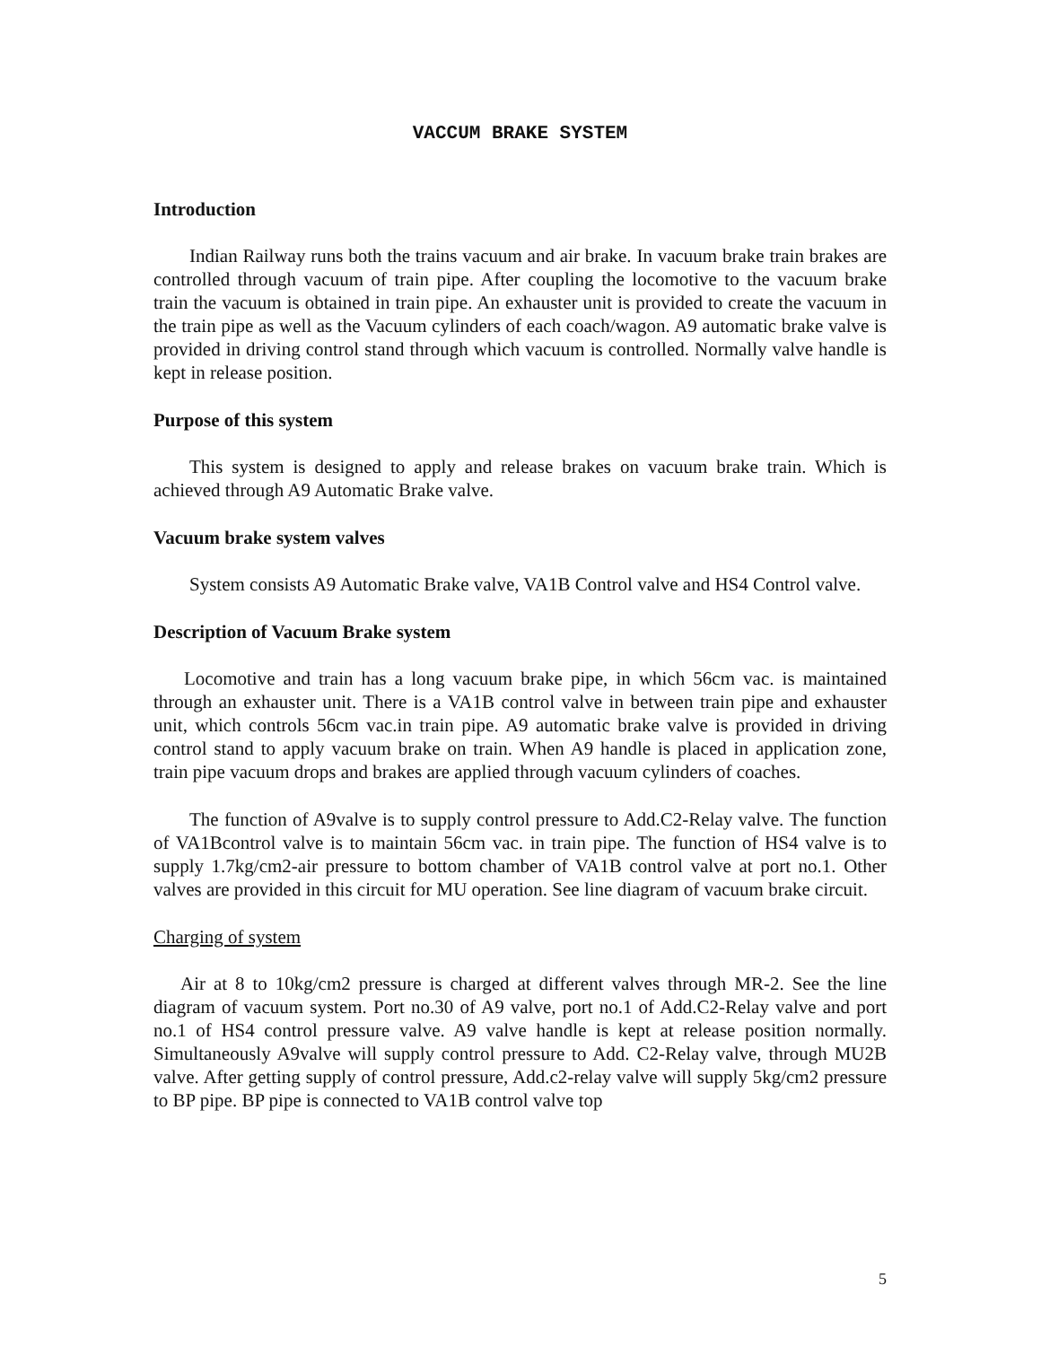VACCUM BRAKE SYSTEM
Introduction
Indian Railway runs both the trains vacuum and air brake. In vacuum brake train brakes are controlled through vacuum of train pipe. After coupling the locomotive to the vacuum brake train the vacuum is obtained in train pipe. An exhauster unit is provided to create the vacuum in the train pipe as well as the Vacuum cylinders of each coach/wagon. A9 automatic brake valve is provided in driving control stand through which vacuum is controlled. Normally valve handle is kept in release position.
Purpose of this system
This system is designed to apply and release brakes on vacuum brake train. Which is achieved through A9 Automatic Brake valve.
Vacuum brake system valves
System consists A9 Automatic Brake valve, VA1B Control valve and HS4 Control valve.
Description of Vacuum Brake system
Locomotive and train has a long vacuum brake pipe, in which 56cm vac. is maintained through an exhauster unit. There is a VA1B control valve in between train pipe and exhauster unit, which controls 56cm vac.in train pipe. A9 automatic brake valve is provided in driving control stand to apply vacuum brake on train. When A9 handle is placed in application zone, train pipe vacuum drops and brakes are applied through vacuum cylinders of coaches.
The function of A9valve is to supply control pressure to Add.C2-Relay valve. The function of VA1Bcontrol valve is to maintain 56cm vac. in train pipe. The function of HS4 valve is to supply 1.7kg/cm2-air pressure to bottom chamber of VA1B control valve at port no.1. Other valves are provided in this circuit for MU operation. See line diagram of vacuum brake circuit.
Charging of system
Air at 8 to 10kg/cm2 pressure is charged at different valves through MR-2. See the line diagram of vacuum system. Port no.30 of A9 valve, port no.1 of Add.C2-Relay valve and port no.1 of HS4 control pressure valve. A9 valve handle is kept at release position normally. Simultaneously A9valve will supply control pressure to Add. C2-Relay valve, through MU2B valve. After getting supply of control pressure, Add.c2-relay valve will supply 5kg/cm2 pressure to BP pipe. BP pipe is connected to VA1B control valve top
5